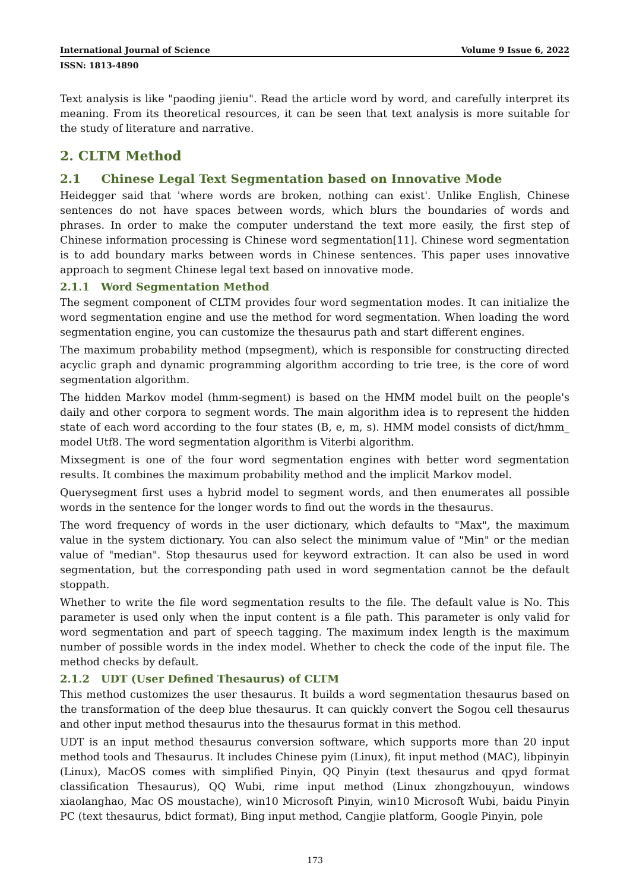International Journal of Science Volume 9 Issue 6, 2022
ISSN: 1813-4890
Text analysis is like "paoding jieniu". Read the article word by word, and carefully interpret its meaning. From its theoretical resources, it can be seen that text analysis is more suitable for the study of literature and narrative.
2. CLTM Method
2.1 Chinese Legal Text Segmentation based on Innovative Mode
Heidegger said that 'where words are broken, nothing can exist'. Unlike English, Chinese sentences do not have spaces between words, which blurs the boundaries of words and phrases. In order to make the computer understand the text more easily, the first step of Chinese information processing is Chinese word segmentation[11]. Chinese word segmentation is to add boundary marks between words in Chinese sentences. This paper uses innovative approach to segment Chinese legal text based on innovative mode.
2.1.1 Word Segmentation Method
The segment component of CLTM provides four word segmentation modes. It can initialize the word segmentation engine and use the method for word segmentation. When loading the word segmentation engine, you can customize the thesaurus path and start different engines.
The maximum probability method (mpsegment), which is responsible for constructing directed acyclic graph and dynamic programming algorithm according to trie tree, is the core of word segmentation algorithm.
The hidden Markov model (hmm-segment) is based on the HMM model built on the people's daily and other corpora to segment words. The main algorithm idea is to represent the hidden state of each word according to the four states (B, e, m, s). HMM model consists of dict/hmm_ model Utf8. The word segmentation algorithm is Viterbi algorithm.
Mixsegment is one of the four word segmentation engines with better word segmentation results. It combines the maximum probability method and the implicit Markov model.
Querysegment first uses a hybrid model to segment words, and then enumerates all possible words in the sentence for the longer words to find out the words in the thesaurus.
The word frequency of words in the user dictionary, which defaults to "Max", the maximum value in the system dictionary. You can also select the minimum value of "Min" or the median value of "median". Stop thesaurus used for keyword extraction. It can also be used in word segmentation, but the corresponding path used in word segmentation cannot be the default stoppath.
Whether to write the file word segmentation results to the file. The default value is No. This parameter is used only when the input content is a file path. This parameter is only valid for word segmentation and part of speech tagging. The maximum index length is the maximum number of possible words in the index model. Whether to check the code of the input file. The method checks by default.
2.1.2 UDT (User Defined Thesaurus) of CLTM
This method customizes the user thesaurus. It builds a word segmentation thesaurus based on the transformation of the deep blue thesaurus. It can quickly convert the Sogou cell thesaurus and other input method thesaurus into the thesaurus format in this method.
UDT is an input method thesaurus conversion software, which supports more than 20 input method tools and Thesaurus. It includes Chinese pyim (Linux), fit input method (MAC), libpinyin (Linux), MacOS comes with simplified Pinyin, QQ Pinyin (text thesaurus and qpyd format classification Thesaurus), QQ Wubi, rime input method (Linux zhongzhouyun, windows xiaolanghao, Mac OS moustache), win10 Microsoft Pinyin, win10 Microsoft Wubi, baidu Pinyin PC (text thesaurus, bdict format), Bing input method, Cangjie platform, Google Pinyin, pole
173